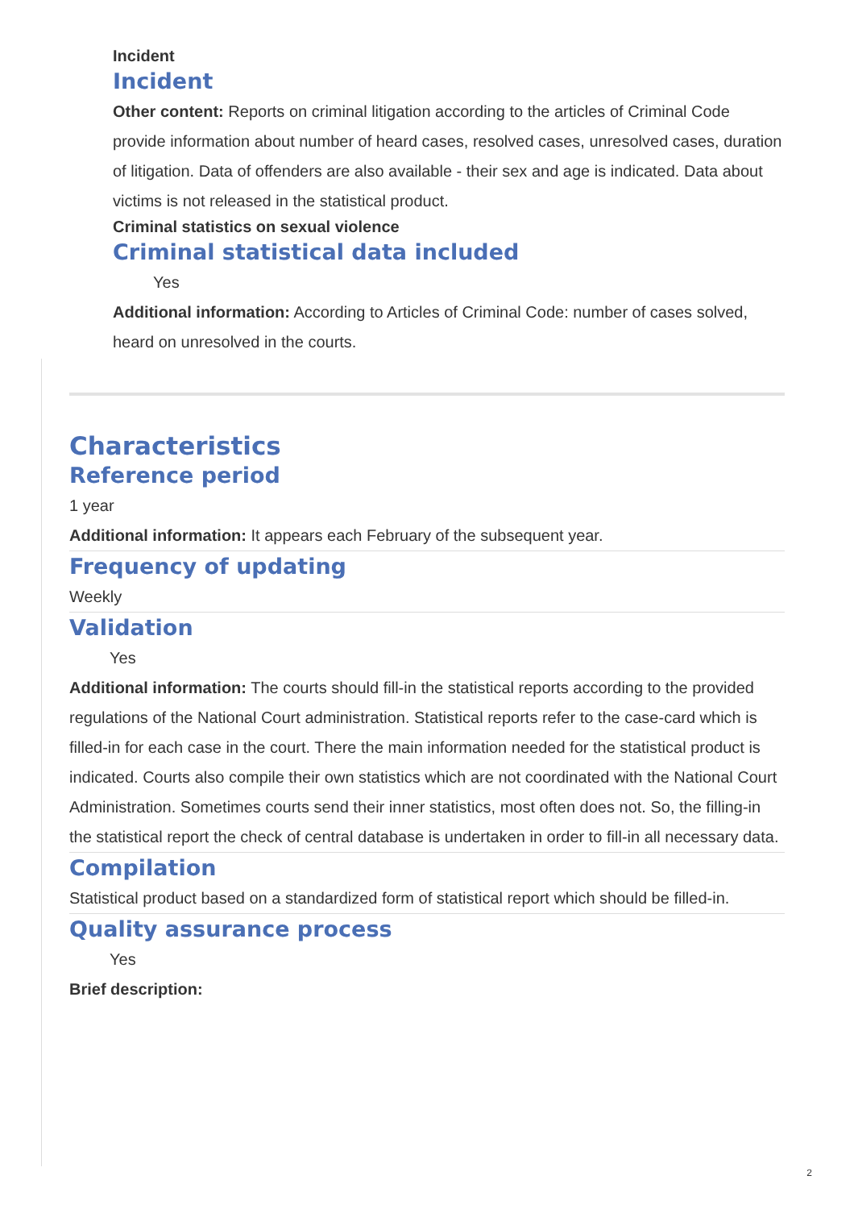Incident
Incident
Other content: Reports on criminal litigation according to the articles of Criminal Code provide information about number of heard cases, resolved cases, unresolved cases, duration of litigation. Data of offenders are also available - their sex and age is indicated. Data about victims is not released in the statistical product.
Criminal statistics on sexual violence
Criminal statistical data included
Yes
Additional information: According to Articles of Criminal Code: number of cases solved, heard on unresolved in the courts.
Characteristics
Reference period
1 year
Additional information: It appears each February of the subsequent year.
Frequency of updating
Weekly
Validation
Yes
Additional information: The courts should fill-in the statistical reports according to the provided regulations of the National Court administration. Statistical reports refer to the case-card which is filled-in for each case in the court. There the main information needed for the statistical product is indicated. Courts also compile their own statistics which are not coordinated with the National Court Administration. Sometimes courts send their inner statistics, most often does not. So, the filling-in the statistical report the check of central database is undertaken in order to fill-in all necessary data.
Compilation
Statistical product based on a standardized form of statistical report which should be filled-in.
Quality assurance process
Yes
Brief description:
2